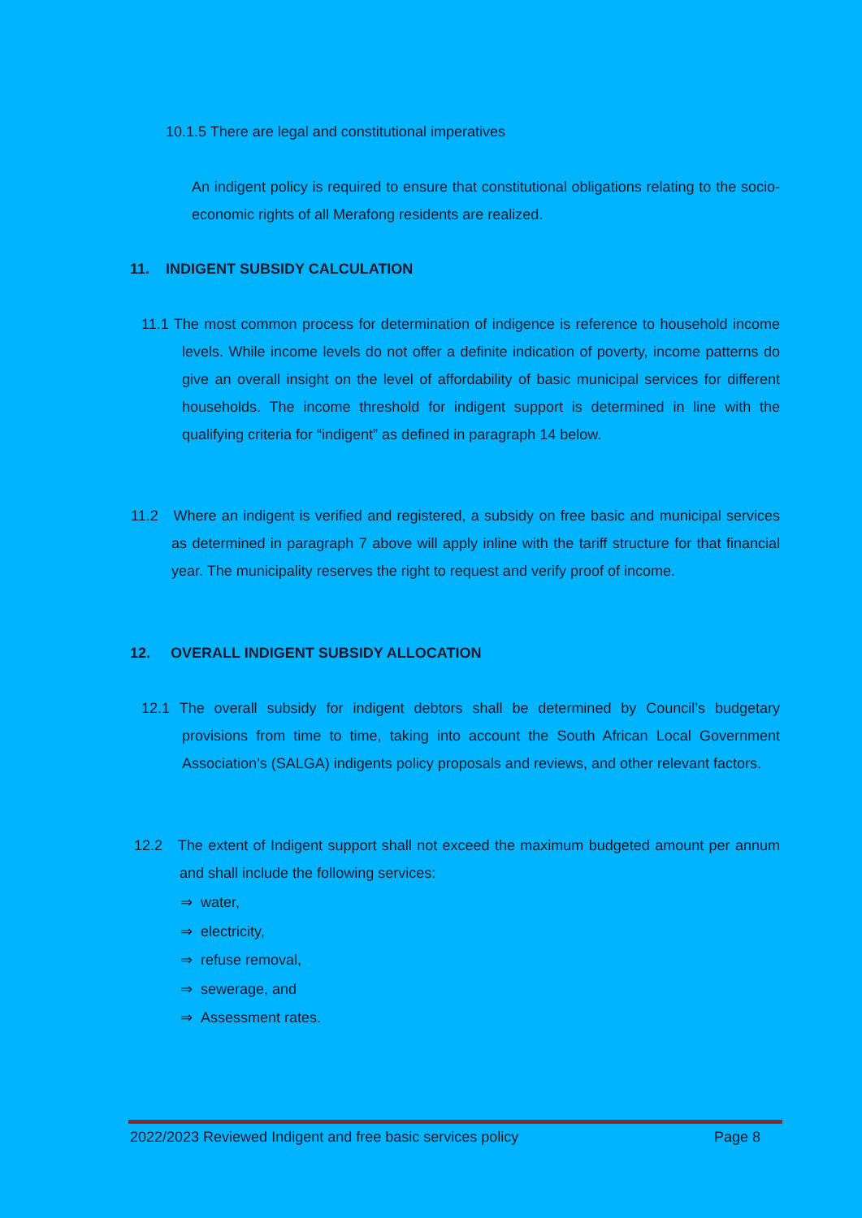10.1.5 There are legal and constitutional imperatives
An indigent policy is required to ensure that constitutional obligations relating to the socio-economic rights of all Merafong residents are realized.
11. INDIGENT SUBSIDY CALCULATION
11.1 The most common process for determination of indigence is reference to household income levels. While income levels do not offer a definite indication of poverty, income patterns do give an overall insight on the level of affordability of basic municipal services for different households. The income threshold for indigent support is determined in line with the qualifying criteria for “indigent” as defined in paragraph 14 below.
11.2 Where an indigent is verified and registered, a subsidy on free basic and municipal services as determined in paragraph 7 above will apply inline with the tariff structure for that financial year. The municipality reserves the right to request and verify proof of income.
12. OVERALL INDIGENT SUBSIDY ALLOCATION
12.1 The overall subsidy for indigent debtors shall be determined by Council’s budgetary provisions from time to time, taking into account the South African Local Government Association’s (SALGA) indigents policy proposals and reviews, and other relevant factors.
12.2 The extent of Indigent support shall not exceed the maximum budgeted amount per annum and shall include the following services:
⇒ water,
⇒ electricity,
⇒ refuse removal,
⇒ sewerage, and
⇒ Assessment rates.
2022/2023 Reviewed Indigent and free basic services policy
Page 8